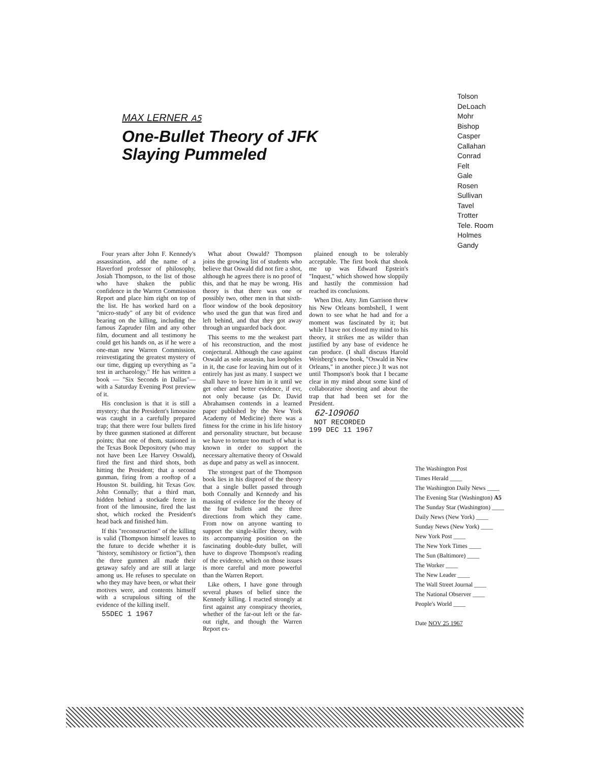MAX LERNER A5
One-Bullet Theory of JFK
Slaying Pummeled
Tolson
DeLoach
Mohr
Bishop
Casper
Callahan
Conrad
Felt
Gale
Rosen
Sullivan
Tavel
Trotter
Tele. Room
Holmes
Gandy
Four years after John F. Kennedy's assassination, add the name of a Haverford professor of philosophy, Josiah Thompson, to the list of those who have shaken the public confidence in the Warren Commission Report and place him right on top of the list. He has worked hard on a "micro-study" of any bit of evidence bearing on the killing, including the famous Zapruder film and any other film, document and all testimony he could get his hands on, as if he were a one-man new Warren Commission, reinvestigating the greatest mystery of our time, digging up everything as "a test in archaeology." He has written a book — "Six Seconds in Dallas"—with a Saturday Evening Post preview of it.
His conclusion is that it is still a mystery; that the President's limousine was caught in a carefully prepared trap; that there were four bullets fired by three gunmen stationed at different points; that one of them, stationed in the Texas Book Depository (who may not have been Lee Harvey Oswald), fired the first and third shots, both hitting the President; that a second gunman, firing from a rooftop of a Houston St. building, hit Texas Gov. John Connally; that a third man, hidden behind a stockade fence in front of the limousine, fired the last shot, which rocked the President's head back and finished him.
If this "reconstruction" of the killing is valid (Thompson himself leaves to the future to decide whether it is "history, semihistory or fiction"), then the three gunmen all made their getaway safely and are still at large among us. He refuses to speculate on who they may have been, or what their motives were, and contents himself with a scrupulous sifting of the evidence of the killing itself.
55DEC 1 1967
What about Oswald? Thompson joins the growing list of students who believe that Oswald did not fire a shot, although he agrees there is no proof of this, and that he may be wrong. His theory is that there was one or possibly two, other men in that sixth-floor window of the book depository who used the gun that was fired and left behind, and that they got away through an unguarded back door.
This seems to me the weakest part of his reconstruction, and the most conjectural. Although the case against Oswald as sole assassin, has loopholes in it, the case for leaving him out of it entirely has just as many. I suspect we shall have to leave him in it until we get other and better evidence, if evr, not only because (as Dr. David Abrahamsen contends in a learned paper published by the New York Academy of Medicine) there was a fitness for the crime in his life history and personality structure, but because we have to torture too much of what is known in order to support the necessary alternative theory of Oswald as dupe and patsy as well as innocent.
The strongest part of the Thompson book lies in his disproof of the theory that a single bullet passed through both Connally and Kennedy and his massing of evidence for the theory of the four bullets and the three directions from which they came. From now on anyone wanting to support the single-killer theory, with its accompanying position on the fascinating double-duty bullet, will have to disprove Thompson's reading of the evidence, which on those issues is more careful and more powerful than the Warren Report.
Like others, I have gone through several phases of belief since the Kennedy killing. I reacted strongly at first against any conspiracy theories, whether of the far-out left or the far-out right, and though the Warren Report ex-
plained enough to be tolerably acceptable. The first book that shook me up was Edward Epstein's "Inquest," which showed how sloppily and hastily the commission had reached its conclusions.
When Dist. Atty. Jim Garrison threw his New Orleans bombshell, I went down to see what he had and for a moment was fascinated by it; but while I have not closed my mind to his theory, it strikes me as wilder than justified by any base of evidence he can produce. (I shall discuss Harold Weisberg's new book, "Oswald in New Orleans," in another piece.) It was not until Thompson's book that I became clear in my mind about some kind of collaborative shooting and about the trap that had been set for the President.
62-109060
NOT RECORDED
199 DEC 11 1967
The Washington Post
Times Herald ____
The Washington Daily News ____
The Evening Star (Washington) A5
The Sunday Star (Washington) ____
Daily News (New York) ____
Sunday News (New York) ____
New York Post ____
The New York Times ____
The Sun (Baltimore) ____
The Worker ____
The New Leader ____
The Wall Street Journal ____
The National Observer ____
People's World ____
Date NOV 25 1967